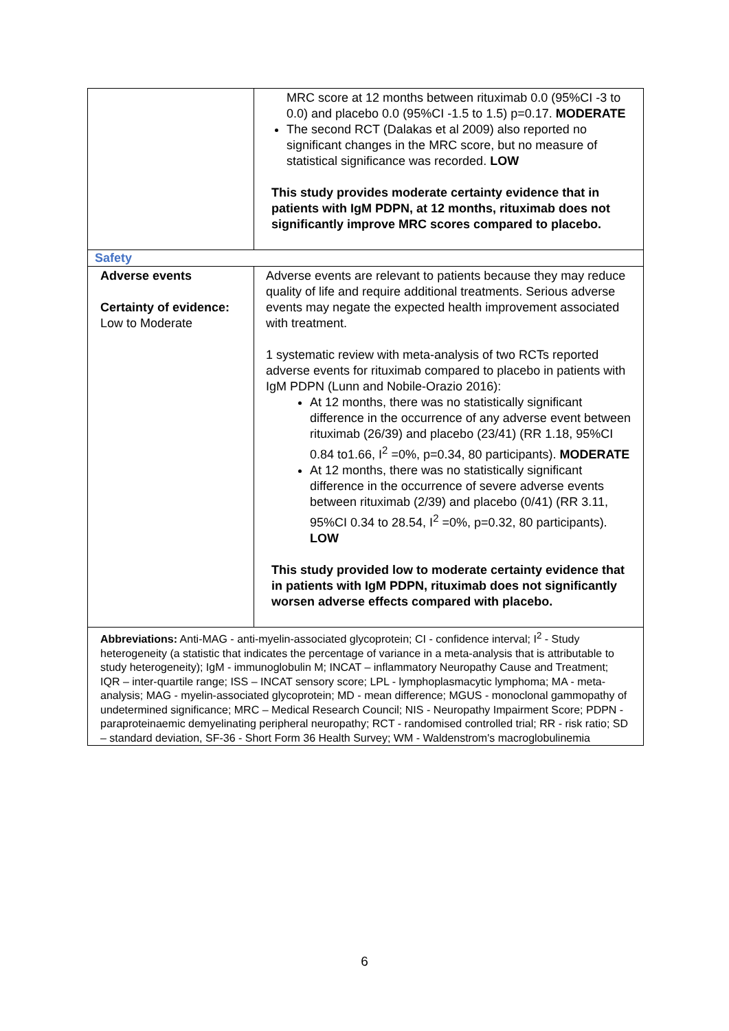| | MRC score at 12 months between rituximab 0.0 (95%CI -3 to 0.0) and placebo 0.0 (95%CI -1.5 to 1.5) p=0.17. MODERATE The second RCT (Dalakas et al 2009) also reported no significant changes in the MRC score, but no measure of statistical significance was recorded. LOW This study provides moderate certainty evidence that in patients with IgM PDPN, at 12 months, rituximab does not significantly improve MRC scores compared to placebo. |
| Safety | |
| Adverse events Certainty of evidence: Low to Moderate | Adverse events are relevant to patients because they may reduce quality of life and require additional treatments. Serious adverse events may negate the expected health improvement associated with treatment. 1 systematic review with meta-analysis of two RCTs reported adverse events for rituximab compared to placebo in patients with IgM PDPN (Lunn and Nobile-Orazio 2016): At 12 months, there was no statistically significant difference in the occurrence of any adverse event between rituximab (26/39) and placebo (23/41) (RR 1.18, 95%CI 0.84 to1.66, I<sup>2</sup> =0%, p=0.34, 80 participants). MODERATE At 12 months, there was no statistically significant difference in the occurrence of severe adverse events between rituximab (2/39) and placebo (0/41) (RR 3.11, 95%CI 0.34 to 28.54, I<sup>2</sup> =0%, p=0.32, 80 participants). LOW This study provided low to moderate certainty evidence that in patients with IgM PDPN, rituximab does not significantly worsen adverse effects compared with placebo. |
| Abbreviations: Anti-MAG - anti-myelin-associated glycoprotein; CI - confidence interval; I<sup>2</sup> - Study heterogeneity (a statistic that indicates the percentage of variance in a meta-analysis that is attributable to study heterogeneity); IgM - immunoglobulin M; INCAT – inflammatory Neuropathy Cause and Treatment; IQR – inter-quartile range; ISS – INCAT sensory score; LPL - lymphoplasmacytic lymphoma; MA - meta-analysis; MAG - myelin-associated glycoprotein; MD - mean difference; MGUS - monoclonal gammopathy of undetermined significance; MRC – Medical Research Council; NIS - Neuropathy Impairment Score; PDPN - paraproteinaemic demyelinating peripheral neuropathy; RCT - randomised controlled trial; RR - risk ratio; SD – standard deviation, SF-36 - Short Form 36 Health Survey; WM - Waldenstrom's macroglobulinemia | |
6